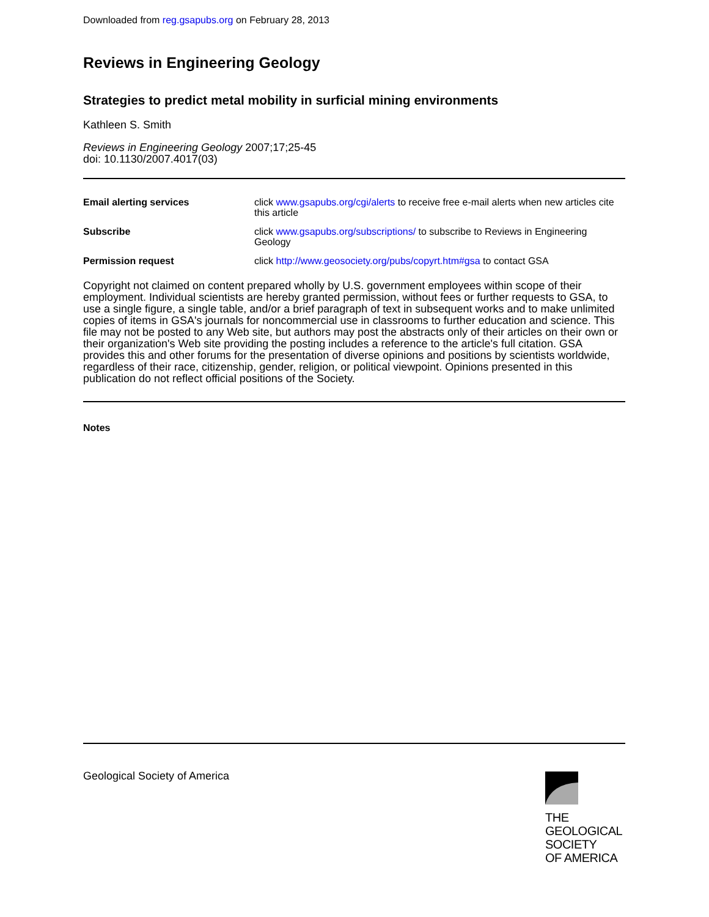Downloaded from reg.gsapubs.org on February 28, 2013
Reviews in Engineering Geology
Strategies to predict metal mobility in surficial mining environments
Kathleen S. Smith
Reviews in Engineering Geology 2007;17;25-45
doi: 10.1130/2007.4017(03)
| Email alerting services | click www.gsapubs.org/cgi/alerts to receive free e-mail alerts when new articles cite this article |
| Subscribe | click www.gsapubs.org/subscriptions/ to subscribe to Reviews in Engineering Geology |
| Permission request | click http://www.geosociety.org/pubs/copyrt.htm#gsa to contact GSA |
Copyright not claimed on content prepared wholly by U.S. government employees within scope of their employment. Individual scientists are hereby granted permission, without fees or further requests to GSA, to use a single figure, a single table, and/or a brief paragraph of text in subsequent works and to make unlimited copies of items in GSA's journals for noncommercial use in classrooms to further education and science. This file may not be posted to any Web site, but authors may post the abstracts only of their articles on their own or their organization's Web site providing the posting includes a reference to the article's full citation. GSA provides this and other forums for the presentation of diverse opinions and positions by scientists worldwide, regardless of their race, citizenship, gender, religion, or political viewpoint. Opinions presented in this publication do not reflect official positions of the Society.
Notes
Geological Society of America
THE
GEOLOGICAL
SOCIETY
OF AMERICA